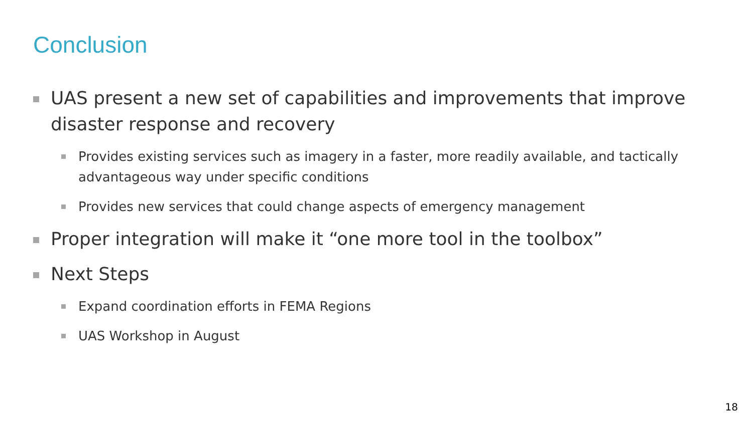Conclusion
UAS present a new set of capabilities and improvements that improve disaster response and recovery
Provides existing services such as imagery in a faster, more readily available, and tactically advantageous way under specific conditions
Provides new services that could change aspects of emergency management
Proper integration will make it “one more tool in the toolbox”
Next Steps
Expand coordination efforts in FEMA Regions
UAS Workshop in August
18